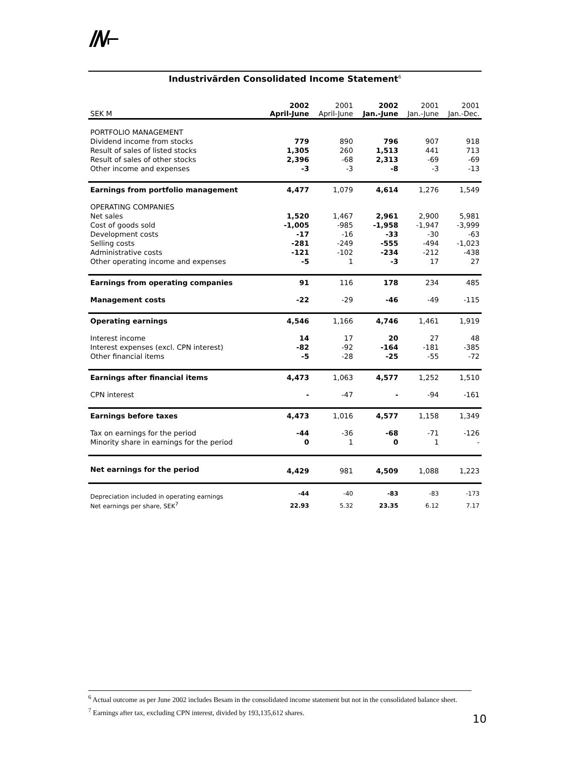//\/⌐
Industrivärden Consolidated Income Statement<sup>6</sup>
| SEK M | 2002 April-June | 2001 April-June | 2002 Jan.-June | 2001 Jan.-June | 2001 Jan.-Dec. |
| --- | --- | --- | --- | --- | --- |
| PORTFOLIO MANAGEMENT | | | | | |
| Dividend income from stocks | 779 | 890 | 796 | 907 | 918 |
| Result of sales of listed stocks | 1,305 | 260 | 1,513 | 441 | 713 |
| Result of sales of other stocks | 2,396 | -68 | 2,313 | -69 | -69 |
| Other income and expenses | -3 | -3 | -8 | -3 | -13 |
| Earnings from portfolio management | 4,477 | 1,079 | 4,614 | 1,276 | 1,549 |
| OPERATING COMPANIES | | | | | |
| Net sales | 1,520 | 1,467 | 2,961 | 2,900 | 5,981 |
| Cost of goods sold | -1,005 | -985 | -1,958 | -1,947 | -3,999 |
| Development costs | -17 | -16 | -33 | -30 | -63 |
| Selling costs | -281 | -249 | -555 | -494 | -1,023 |
| Administrative costs | -121 | -102 | -234 | -212 | -438 |
| Other operating income and expenses | -5 | 1 | -3 | 17 | 27 |
| Earnings from operating companies | 91 | 116 | 178 | 234 | 485 |
| Management costs | -22 | -29 | -46 | -49 | -115 |
| Operating earnings | 4,546 | 1,166 | 4,746 | 1,461 | 1,919 |
| Interest income | 14 | 17 | 20 | 27 | 48 |
| Interest expenses (excl. CPN interest) | -82 | -92 | -164 | -181 | -385 |
| Other financial items | -5 | -28 | -25 | -55 | -72 |
| Earnings after financial items | 4,473 | 1,063 | 4,577 | 1,252 | 1,510 |
| CPN interest | - | -47 | - | -94 | -161 |
| Earnings before taxes | 4,473 | 1,016 | 4,577 | 1,158 | 1,349 |
| Tax on earnings for the period | -44 | -36 | -68 | -71 | -126 |
| Minority share in earnings for the period | 0 | 1 | 0 | 1 | - |
| Net earnings for the period | 4,429 | 981 | 4,509 | 1,088 | 1,223 |
| Depreciation included in operating earnings | -44 | -40 | -83 | -83 | -173 |
| Net earnings per share, SEK<sup>7</sup> | 22.93 | 5.32 | 23.35 | 6.12 | 7.17 |
<sup>6</sup> Actual outcome as per June 2002 includes Besam in the consolidated income statement but not in the consolidated balance sheet.
<sup>7</sup> Earnings after tax, excluding CPN interest, divided by 193,135,612 shares.
10